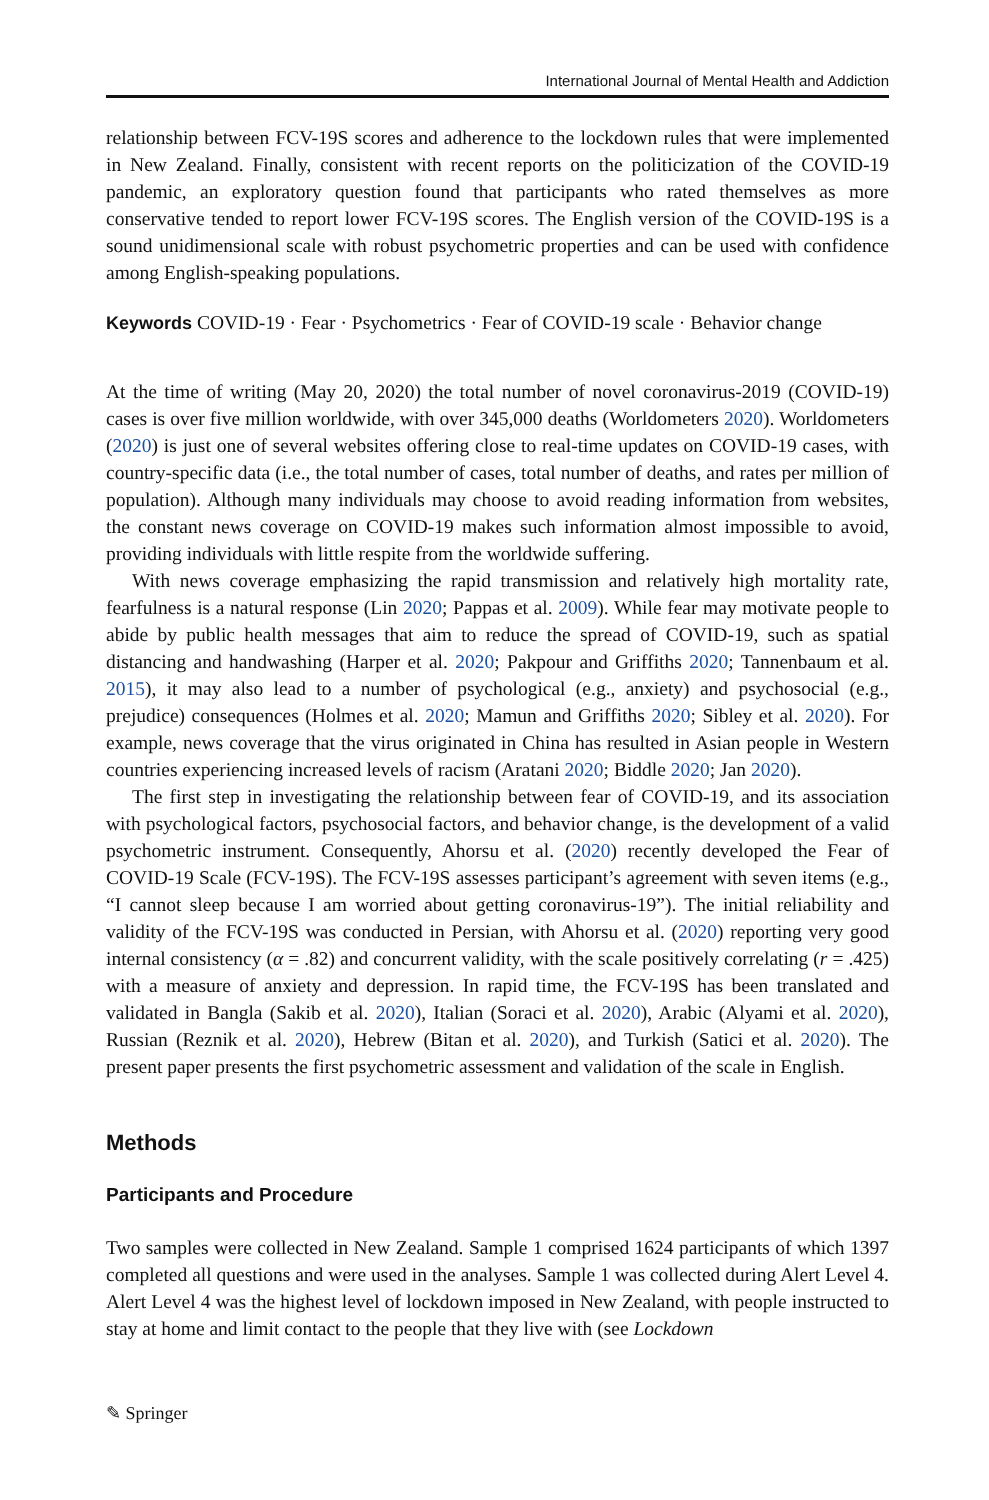International Journal of Mental Health and Addiction
relationship between FCV-19S scores and adherence to the lockdown rules that were implemented in New Zealand. Finally, consistent with recent reports on the politicization of the COVID-19 pandemic, an exploratory question found that participants who rated themselves as more conservative tended to report lower FCV-19S scores. The English version of the COVID-19S is a sound unidimensional scale with robust psychometric properties and can be used with confidence among English-speaking populations.
Keywords COVID-19 · Fear · Psychometrics · Fear of COVID-19 scale · Behavior change
At the time of writing (May 20, 2020) the total number of novel coronavirus-2019 (COVID-19) cases is over five million worldwide, with over 345,000 deaths (Worldometers 2020). Worldometers (2020) is just one of several websites offering close to real-time updates on COVID-19 cases, with country-specific data (i.e., the total number of cases, total number of deaths, and rates per million of population). Although many individuals may choose to avoid reading information from websites, the constant news coverage on COVID-19 makes such information almost impossible to avoid, providing individuals with little respite from the worldwide suffering.
With news coverage emphasizing the rapid transmission and relatively high mortality rate, fearfulness is a natural response (Lin 2020; Pappas et al. 2009). While fear may motivate people to abide by public health messages that aim to reduce the spread of COVID-19, such as spatial distancing and handwashing (Harper et al. 2020; Pakpour and Griffiths 2020; Tannenbaum et al. 2015), it may also lead to a number of psychological (e.g., anxiety) and psychosocial (e.g., prejudice) consequences (Holmes et al. 2020; Mamun and Griffiths 2020; Sibley et al. 2020). For example, news coverage that the virus originated in China has resulted in Asian people in Western countries experiencing increased levels of racism (Aratani 2020; Biddle 2020; Jan 2020).
The first step in investigating the relationship between fear of COVID-19, and its association with psychological factors, psychosocial factors, and behavior change, is the development of a valid psychometric instrument. Consequently, Ahorsu et al. (2020) recently developed the Fear of COVID-19 Scale (FCV-19S). The FCV-19S assesses participant’s agreement with seven items (e.g., “I cannot sleep because I am worried about getting coronavirus-19”). The initial reliability and validity of the FCV-19S was conducted in Persian, with Ahorsu et al. (2020) reporting very good internal consistency (α = .82) and concurrent validity, with the scale positively correlating (r = .425) with a measure of anxiety and depression. In rapid time, the FCV-19S has been translated and validated in Bangla (Sakib et al. 2020), Italian (Soraci et al. 2020), Arabic (Alyami et al. 2020), Russian (Reznik et al. 2020), Hebrew (Bitan et al. 2020), and Turkish (Satici et al. 2020). The present paper presents the first psychometric assessment and validation of the scale in English.
Methods
Participants and Procedure
Two samples were collected in New Zealand. Sample 1 comprised 1624 participants of which 1397 completed all questions and were used in the analyses. Sample 1 was collected during Alert Level 4. Alert Level 4 was the highest level of lockdown imposed in New Zealand, with people instructed to stay at home and limit contact to the people that they live with (see Lockdown
✎ Springer